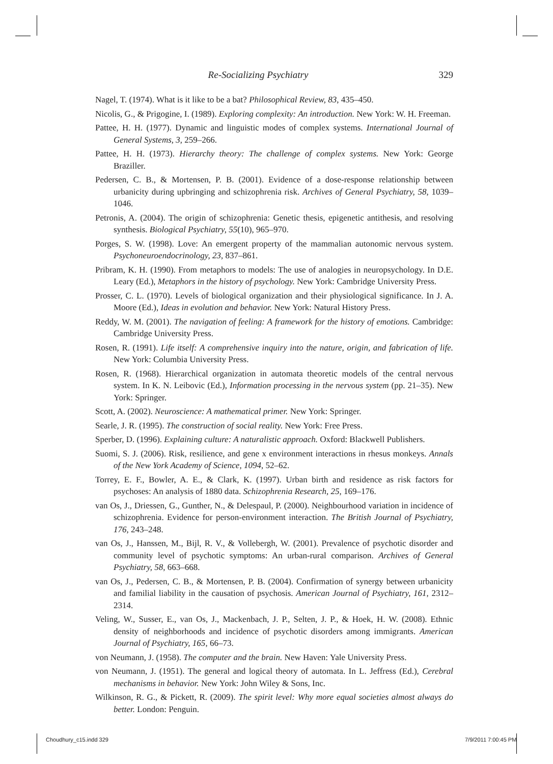Re-Socializing Psychiatry 329
Nagel, T. (1974). What is it like to be a bat? Philosophical Review, 83, 435–450.
Nicolis, G., & Prigogine, I. (1989). Exploring complexity: An introduction. New York: W. H. Freeman.
Pattee, H. H. (1977). Dynamic and linguistic modes of complex systems. International Journal of General Systems, 3, 259–266.
Pattee, H. H. (1973). Hierarchy theory: The challenge of complex systems. New York: George Braziller.
Pedersen, C. B., & Mortensen, P. B. (2001). Evidence of a dose-response relationship between urbanicity during upbringing and schizophrenia risk. Archives of General Psychiatry, 58, 1039–1046.
Petronis, A. (2004). The origin of schizophrenia: Genetic thesis, epigenetic antithesis, and resolving synthesis. Biological Psychiatry, 55(10), 965–970.
Porges, S. W. (1998). Love: An emergent property of the mammalian autonomic nervous system. Psychoneuroendocrinology, 23, 837–861.
Pribram, K. H. (1990). From metaphors to models: The use of analogies in neuropsychology. In D.E. Leary (Ed.), Metaphors in the history of psychology. New York: Cambridge University Press.
Prosser, C. L. (1970). Levels of biological organization and their physiological significance. In J. A. Moore (Ed.), Ideas in evolution and behavior. New York: Natural History Press.
Reddy, W. M. (2001). The navigation of feeling: A framework for the history of emotions. Cambridge: Cambridge University Press.
Rosen, R. (1991). Life itself: A comprehensive inquiry into the nature, origin, and fabrication of life. New York: Columbia University Press.
Rosen, R. (1968). Hierarchical organization in automata theoretic models of the central nervous system. In K. N. Leibovic (Ed.), Information processing in the nervous system (pp. 21–35). New York: Springer.
Scott, A. (2002). Neuroscience: A mathematical primer. New York: Springer.
Searle, J. R. (1995). The construction of social reality. New York: Free Press.
Sperber, D. (1996). Explaining culture: A naturalistic approach. Oxford: Blackwell Publishers.
Suomi, S. J. (2006). Risk, resilience, and gene x environment interactions in rhesus monkeys. Annals of the New York Academy of Science, 1094, 52–62.
Torrey, E. F., Bowler, A. E., & Clark, K. (1997). Urban birth and residence as risk factors for psychoses: An analysis of 1880 data. Schizophrenia Research, 25, 169–176.
van Os, J., Driessen, G., Gunther, N., & Delespaul, P. (2000). Neighbourhood variation in incidence of schizophrenia. Evidence for person-environment interaction. The British Journal of Psychiatry, 176, 243–248.
van Os, J., Hanssen, M., Bijl, R. V., & Vollebergh, W. (2001). Prevalence of psychotic disorder and community level of psychotic symptoms: An urban-rural comparison. Archives of General Psychiatry, 58, 663–668.
van Os, J., Pedersen, C. B., & Mortensen, P. B. (2004). Confirmation of synergy between urbanicity and familial liability in the causation of psychosis. American Journal of Psychiatry, 161, 2312–2314.
Veling, W., Susser, E., van Os, J., Mackenbach, J. P., Selten, J. P., & Hoek, H. W. (2008). Ethnic density of neighborhoods and incidence of psychotic disorders among immigrants. American Journal of Psychiatry, 165, 66–73.
von Neumann, J. (1958). The computer and the brain. New Haven: Yale University Press.
von Neumann, J. (1951). The general and logical theory of automata. In L. Jeffress (Ed.), Cerebral mechanisms in behavior. New York: John Wiley & Sons, Inc.
Wilkinson, R. G., & Pickett, R. (2009). The spirit level: Why more equal societies almost always do better. London: Penguin.
Choudhury_c15.indd 329 7/9/2011 7:00:45 PM